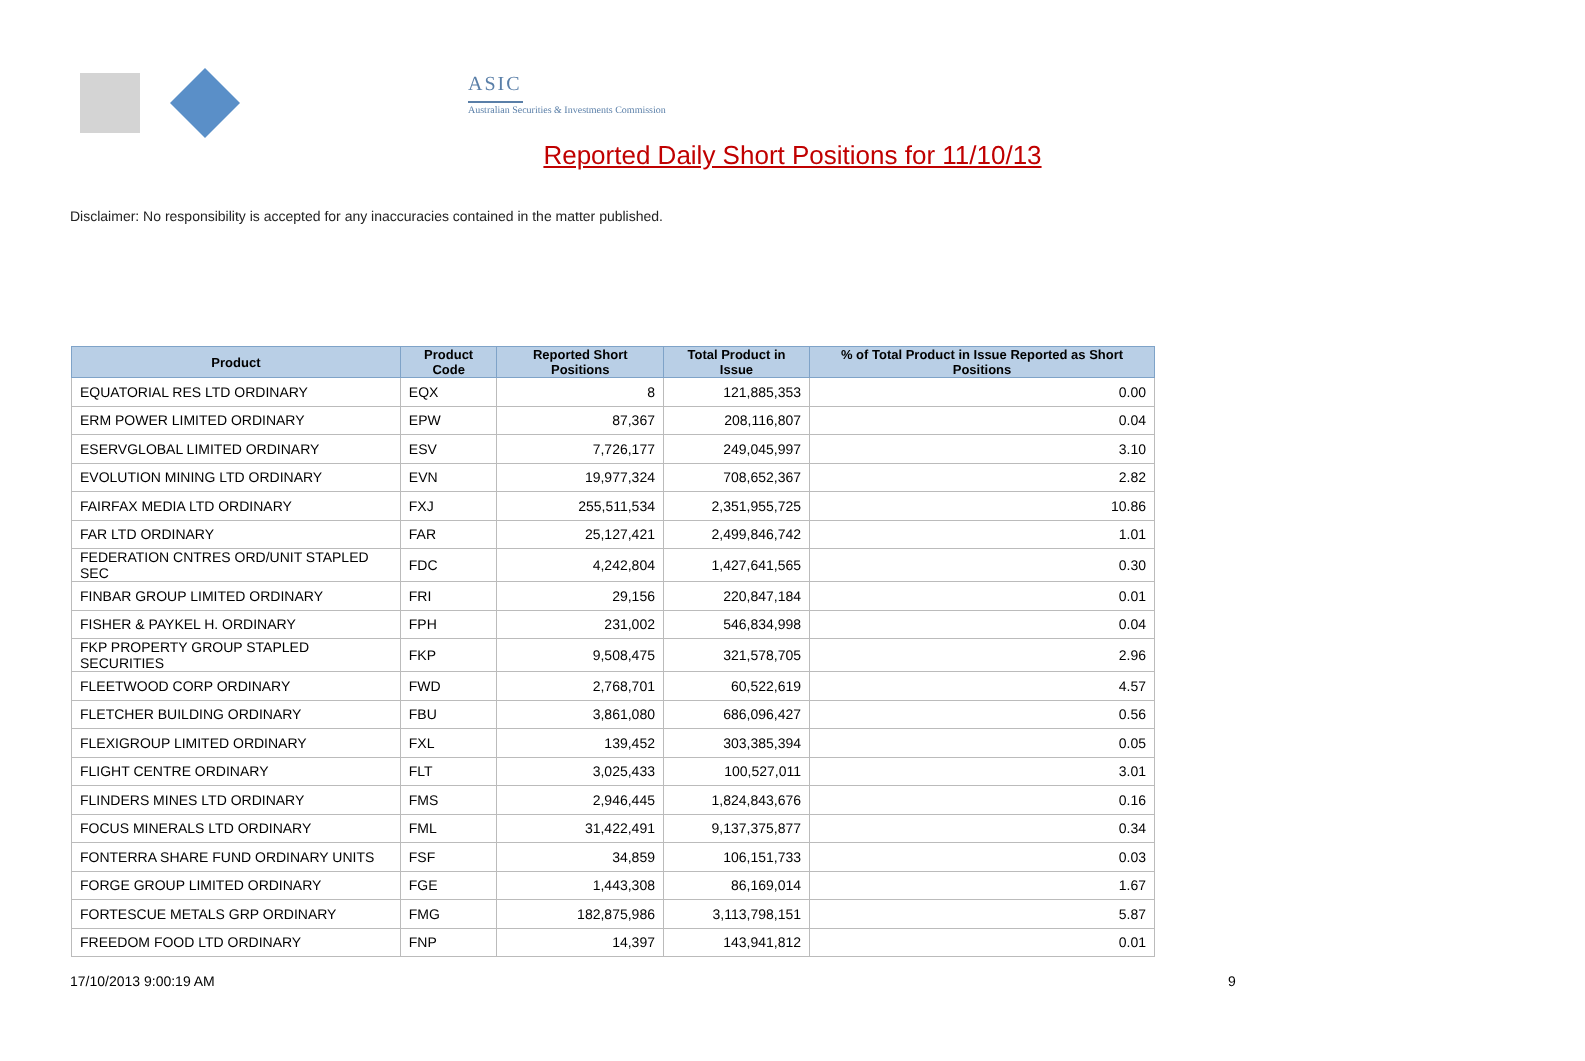ASIC
Australian Securities & Investments Commission
Reported Daily Short Positions for 11/10/13
Disclaimer: No responsibility is accepted for any inaccuracies contained in the matter published.
| Product | Product Code | Reported Short Positions | Total Product in Issue | % of Total Product in Issue Reported as Short Positions |
| --- | --- | --- | --- | --- |
| EQUATORIAL RES LTD ORDINARY | EQX | 8 | 121,885,353 | 0.00 |
| ERM POWER LIMITED ORDINARY | EPW | 87,367 | 208,116,807 | 0.04 |
| ESERVGLOBAL LIMITED ORDINARY | ESV | 7,726,177 | 249,045,997 | 3.10 |
| EVOLUTION MINING LTD ORDINARY | EVN | 19,977,324 | 708,652,367 | 2.82 |
| FAIRFAX MEDIA LTD ORDINARY | FXJ | 255,511,534 | 2,351,955,725 | 10.86 |
| FAR LTD ORDINARY | FAR | 25,127,421 | 2,499,846,742 | 1.01 |
| FEDERATION CNTRES ORD/UNIT STAPLED SEC | FDC | 4,242,804 | 1,427,641,565 | 0.30 |
| FINBAR GROUP LIMITED ORDINARY | FRI | 29,156 | 220,847,184 | 0.01 |
| FISHER & PAYKEL H. ORDINARY | FPH | 231,002 | 546,834,998 | 0.04 |
| FKP PROPERTY GROUP STAPLED SECURITIES | FKP | 9,508,475 | 321,578,705 | 2.96 |
| FLEETWOOD CORP ORDINARY | FWD | 2,768,701 | 60,522,619 | 4.57 |
| FLETCHER BUILDING ORDINARY | FBU | 3,861,080 | 686,096,427 | 0.56 |
| FLEXIGROUP LIMITED ORDINARY | FXL | 139,452 | 303,385,394 | 0.05 |
| FLIGHT CENTRE ORDINARY | FLT | 3,025,433 | 100,527,011 | 3.01 |
| FLINDERS MINES LTD ORDINARY | FMS | 2,946,445 | 1,824,843,676 | 0.16 |
| FOCUS MINERALS LTD ORDINARY | FML | 31,422,491 | 9,137,375,877 | 0.34 |
| FONTERRA SHARE FUND ORDINARY UNITS | FSF | 34,859 | 106,151,733 | 0.03 |
| FORGE GROUP LIMITED ORDINARY | FGE | 1,443,308 | 86,169,014 | 1.67 |
| FORTESCUE METALS GRP ORDINARY | FMG | 182,875,986 | 3,113,798,151 | 5.87 |
| FREEDOM FOOD LTD ORDINARY | FNP | 14,397 | 143,941,812 | 0.01 |
17/10/2013 9:00:19 AM 9